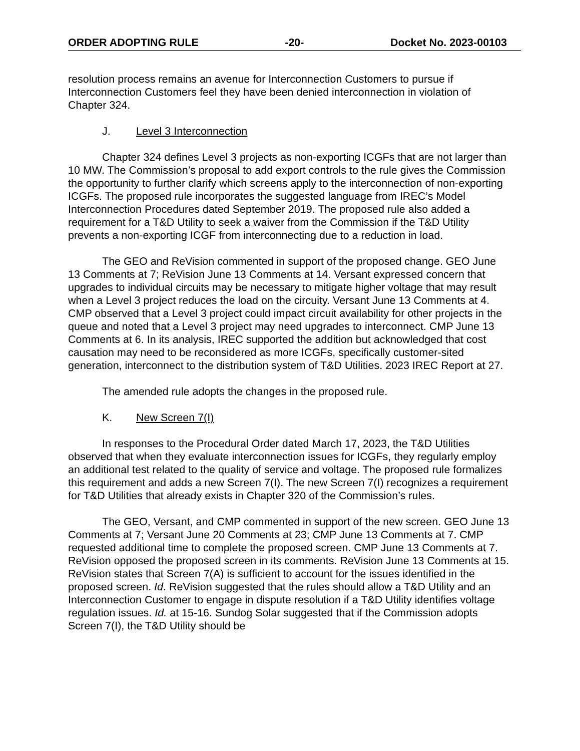ORDER ADOPTING RULE -20- Docket No. 2023-00103
resolution process remains an avenue for Interconnection Customers to pursue if Interconnection Customers feel they have been denied interconnection in violation of Chapter 324.
J. Level 3 Interconnection
Chapter 324 defines Level 3 projects as non-exporting ICGFs that are not larger than 10 MW. The Commission’s proposal to add export controls to the rule gives the Commission the opportunity to further clarify which screens apply to the interconnection of non-exporting ICGFs. The proposed rule incorporates the suggested language from IREC’s Model Interconnection Procedures dated September 2019. The proposed rule also added a requirement for a T&D Utility to seek a waiver from the Commission if the T&D Utility prevents a non-exporting ICGF from interconnecting due to a reduction in load.
The GEO and ReVision commented in support of the proposed change. GEO June 13 Comments at 7; ReVision June 13 Comments at 14. Versant expressed concern that upgrades to individual circuits may be necessary to mitigate higher voltage that may result when a Level 3 project reduces the load on the circuity. Versant June 13 Comments at 4. CMP observed that a Level 3 project could impact circuit availability for other projects in the queue and noted that a Level 3 project may need upgrades to interconnect. CMP June 13 Comments at 6. In its analysis, IREC supported the addition but acknowledged that cost causation may need to be reconsidered as more ICGFs, specifically customer-sited generation, interconnect to the distribution system of T&D Utilities. 2023 IREC Report at 27.
The amended rule adopts the changes in the proposed rule.
K. New Screen 7(I)
In responses to the Procedural Order dated March 17, 2023, the T&D Utilities observed that when they evaluate interconnection issues for ICGFs, they regularly employ an additional test related to the quality of service and voltage. The proposed rule formalizes this requirement and adds a new Screen 7(I). The new Screen 7(I) recognizes a requirement for T&D Utilities that already exists in Chapter 320 of the Commission’s rules.
The GEO, Versant, and CMP commented in support of the new screen. GEO June 13 Comments at 7; Versant June 20 Comments at 23; CMP June 13 Comments at 7. CMP requested additional time to complete the proposed screen. CMP June 13 Comments at 7. ReVision opposed the proposed screen in its comments. ReVision June 13 Comments at 15. ReVision states that Screen 7(A) is sufficient to account for the issues identified in the proposed screen. Id. ReVision suggested that the rules should allow a T&D Utility and an Interconnection Customer to engage in dispute resolution if a T&D Utility identifies voltage regulation issues. Id. at 15-16. Sundog Solar suggested that if the Commission adopts Screen 7(I), the T&D Utility should be